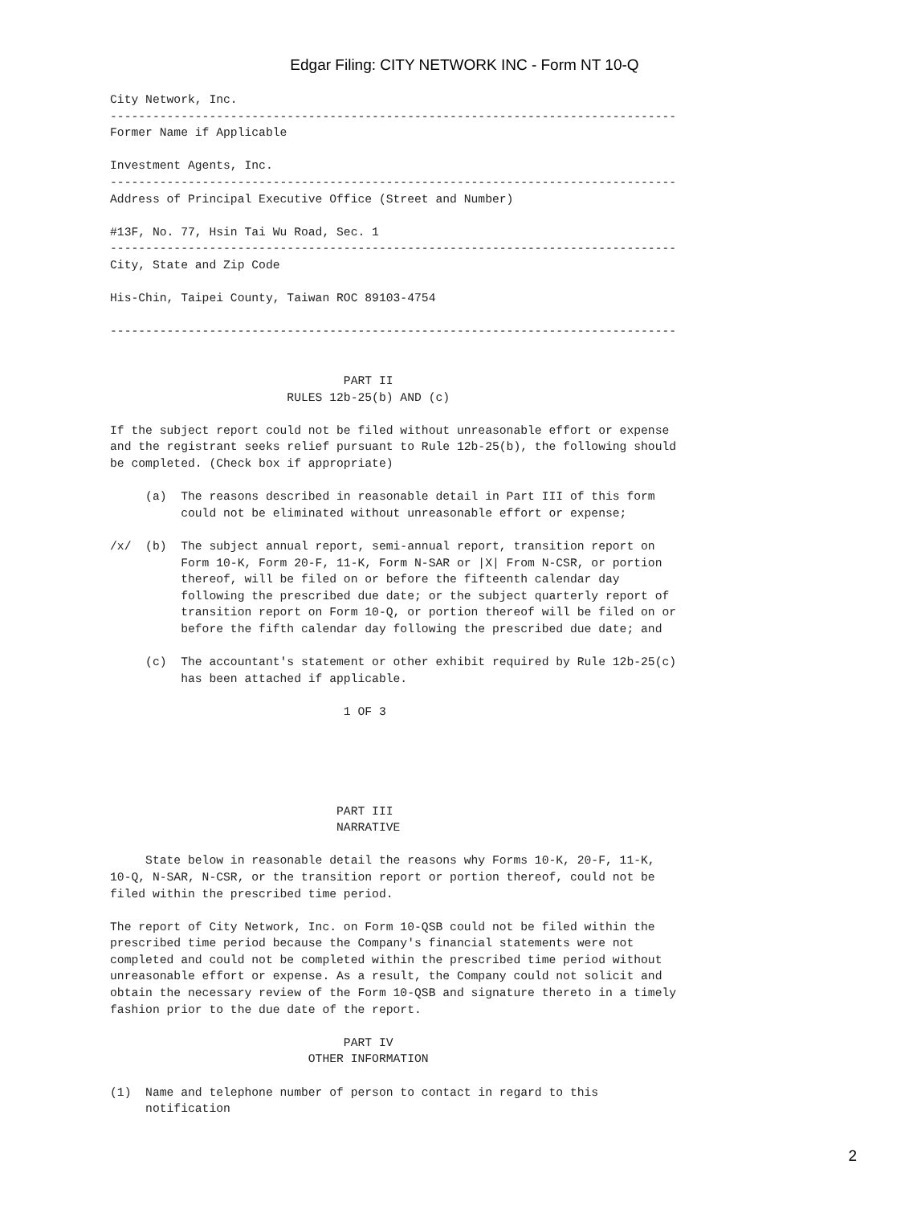Edgar Filing: CITY NETWORK INC - Form NT 10-Q
City Network, Inc.
--------------------------------------------------------------------------------
Former Name if Applicable

Investment Agents, Inc.
--------------------------------------------------------------------------------
Address of Principal Executive Office (Street and Number)

#13F, No. 77, Hsin Tai Wu Road, Sec. 1
--------------------------------------------------------------------------------
City, State and Zip Code

His-Chin, Taipei County, Taiwan ROC 89103-4754

--------------------------------------------------------------------------------


                                 PART II
                         RULES 12b-25(b) AND (c)

If the subject report could not be filed without unreasonable effort or expense
and the registrant seeks relief pursuant to Rule 12b-25(b), the following should
be completed. (Check box if appropriate)

     (a)  The reasons described in reasonable detail in Part III of this form
          could not be eliminated without unreasonable effort or expense;

/x/  (b)  The subject annual report, semi-annual report, transition report on
          Form 10-K, Form 20-F, 11-K, Form N-SAR or |X| From N-CSR, or portion
          thereof, will be filed on or before the fifteenth calendar day
          following the prescribed due date; or the subject quarterly report of
          transition report on Form 10-Q, or portion thereof will be filed on or
          before the fifth calendar day following the prescribed due date; and

     (c)  The accountant's statement or other exhibit required by Rule 12b-25(c)
          has been attached if applicable.

                                 1 OF 3





                                PART III
                                NARRATIVE

     State below in reasonable detail the reasons why Forms 10-K, 20-F, 11-K,
10-Q, N-SAR, N-CSR, or the transition report or portion thereof, could not be
filed within the prescribed time period.

The report of City Network, Inc. on Form 10-QSB could not be filed within the
prescribed time period because the Company's financial statements were not
completed and could not be completed within the prescribed time period without
unreasonable effort or expense. As a result, the Company could not solicit and
obtain the necessary review of the Form 10-QSB and signature thereto in a timely
fashion prior to the due date of the report.

                                 PART IV
                            OTHER INFORMATION

(1)  Name and telephone number of person to contact in regard to this
     notification
2